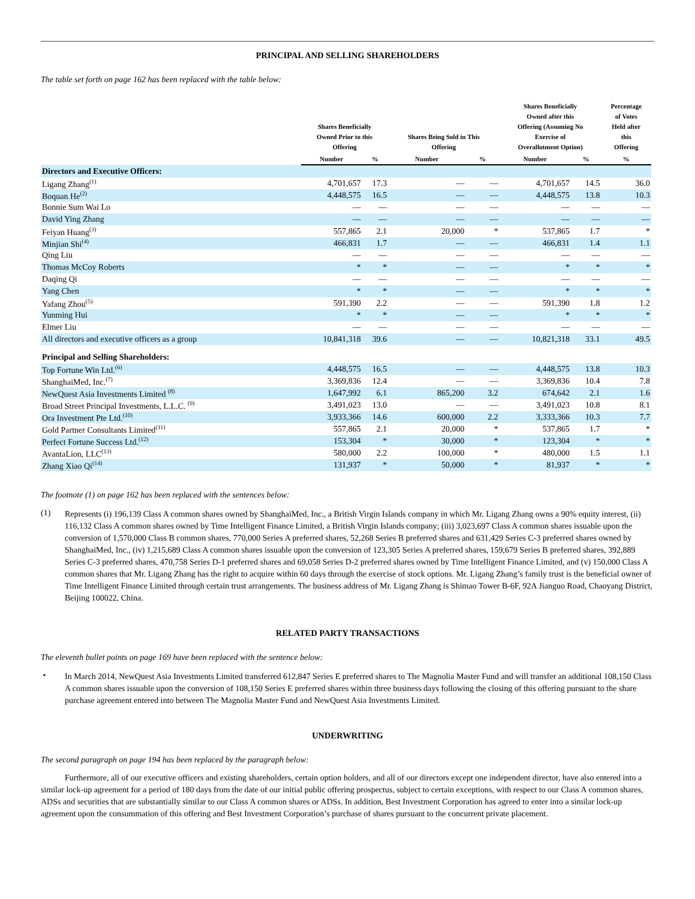PRINCIPAL AND SELLING SHAREHOLDERS
The table set forth on page 162 has been replaced with the table below:
| | Shares Beneficially Owned Prior to this Offering | | Shares Being Sold in This Offering | | Shares Beneficially Owned after this Offering (Assuming No Exercise of Overallotment Option) | | Percentage of Votes Held after this Offering |
| --- | --- | --- | --- | --- | --- | --- | --- |
| | Number | % | Number | % | Number | % | % |
| Directors and Executive Officers: | | | | | | | |
| Ligang Zhang<sup>(1)</sup> | 4,701,657 | 17.3 | — | — | 4,701,657 | 14.5 | 36.0 |
| Boquan He<sup>(2)</sup> | 4,448,575 | 16.5 | — | — | 4,448,575 | 13.8 | 10.3 |
| Bonnie Sum Wai Lo | — | — | — | — | — | — | — |
| David Ying Zhang | — | — | — | — | — | — | — |
| Feiyan Huang<sup>(3)</sup> | 557,865 | 2.1 | 20,000 | * | 537,865 | 1.7 | * |
| Minjian Shi<sup>(4)</sup> | 466,831 | 1.7 | — | — | 466,831 | 1.4 | 1.1 |
| Qing Liu | — | — | — | — | — | — | — |
| Thomas McCoy Roberts | * | * | — | — | * | * | * |
| Daqing Qi | — | — | — | — | — | — | — |
| Yang Chen | * | * | — | — | * | * | * |
| Yafang Zhou<sup>(5)</sup> | 591,390 | 2.2 | — | — | 591,390 | 1.8 | 1.2 |
| Yunming Hui | * | * | — | — | * | * | * |
| Elmer Liu | — | — | — | — | — | — | — |
| All directors and executive officers as a group | 10,841,318 | 39.6 | — | — | 10,821,318 | 33.1 | 49.5 |
| Principal and Selling Shareholders: | | | | | | | |
| Top Fortune Win Ltd.<sup>(6)</sup> | 4,448,575 | 16.5 | — | — | 4,448,575 | 13.8 | 10.3 |
| ShanghaiMed, Inc.<sup>(7)</sup> | 3,369,836 | 12.4 | — | — | 3,369,836 | 10.4 | 7.8 |
| NewQuest Asia Investments Limited <sup>(8)</sup> | 1,647,992 | 6.1 | 865,200 | 3.2 | 674,642 | 2.1 | 1.6 |
| Broad Street Principal Investments, L.L.C. <sup>(9)</sup> | 3,491,023 | 13.0 | — | — | 3,491,023 | 10.8 | 8.1 |
| Ora Investment Pte Ltd.<sup>(10)</sup> | 3,933,366 | 14.6 | 600,000 | 2.2 | 3,333,366 | 10.3 | 7.7 |
| Gold Partner Consultants Limited<sup>(11)</sup> | 557,865 | 2.1 | 20,000 | * | 537,865 | 1.7 | * |
| Perfect Fortune Success Ltd.<sup>(12)</sup> | 153,304 | * | 30,000 | * | 123,304 | * | * |
| AvantaLion, LLC<sup>(13)</sup> | 580,000 | 2.2 | 100,000 | * | 480,000 | 1.5 | 1.1 |
| Zhang Xiao Qi<sup>(14)</sup> | 131,937 | * | 50,000 | * | 81,937 | * | * |
The footnote (1) on page 162 has been replaced with the sentences below:
(1)
Represents (i) 196,139 Class A common shares owned by ShanghaiMed, Inc., a British Virgin Islands company in which Mr. Ligang Zhang owns a 90% equity interest, (ii) 116,132 Class A common shares owned by Time Intelligent Finance Limited, a British Virgin Islands company; (iii) 3,023,697 Class A common shares issuable upon the conversion of 1,570,000 Class B common shares, 770,000 Series A preferred shares, 52,268 Series B preferred shares and 631,429 Series C-3 preferred shares owned by ShanghaiMed, Inc., (iv) 1,215,689 Class A common shares issuable upon the conversion of 123,305 Series A preferred shares, 159,679 Series B preferred shares, 392,889 Series C-3 preferred shares, 470,758 Series D-1 preferred shares and 69,058 Series D-2 preferred shares owned by Time Intelligent Finance Limited, and (v) 150,000 Class A common shares that Mr. Ligang Zhang has the right to acquire within 60 days through the exercise of stock options. Mr. Ligang Zhang’s family trust is the beneficial owner of Time Intelligent Finance Limited through certain trust arrangements. The business address of Mr. Ligang Zhang is Shimao Tower B-6F, 92A Jianguo Road, Chaoyang District, Beijing 100022, China.
RELATED PARTY TRANSACTIONS
The eleventh bullet points on page 169 have been replaced with the sentence below:
•
In March 2014, NewQuest Asia Investments Limited transferred 612,847 Series E preferred shares to The Magnolia Master Fund and will transfer an additional 108,150 Class A common shares issuable upon the conversion of 108,150 Series E preferred shares within three business days following the closing of this offering pursuant to the share purchase agreement entered into between The Magnolia Master Fund and NewQuest Asia Investments Limited.
UNDERWRITING
The second paragraph on page 194 has been replaced by the paragraph below:
Furthermore, all of our executive officers and existing shareholders, certain option holders, and all of our directors except one independent director, have also entered into a similar lock-up agreement for a period of 180 days from the date of our initial public offering prospectus, subject to certain exceptions, with respect to our Class A common shares, ADSs and securities that are substantially similar to our Class A common shares or ADSs. In addition, Best Investment Corporation has agreed to enter into a similar lock-up agreement upon the consummation of this offering and Best Investment Corporation’s purchase of shares pursuant to the concurrent private placement.